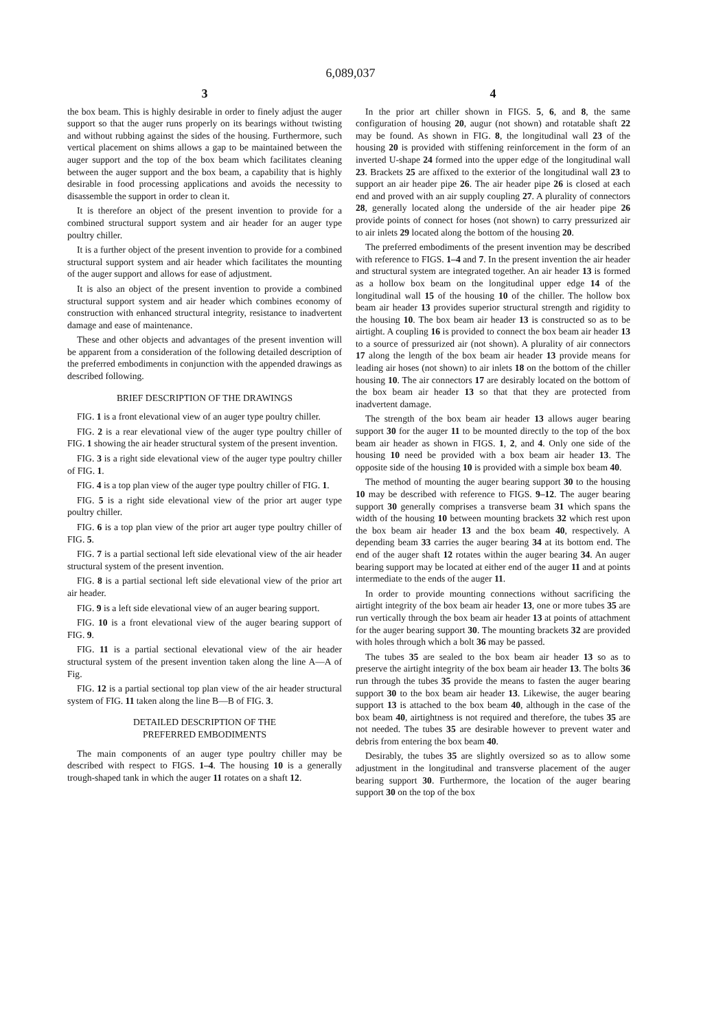6,089,037
3
the box beam. This is highly desirable in order to finely adjust the auger support so that the auger runs properly on its bearings without twisting and without rubbing against the sides of the housing. Furthermore, such vertical placement on shims allows a gap to be maintained between the auger support and the top of the box beam which facilitates cleaning between the auger support and the box beam, a capability that is highly desirable in food processing applications and avoids the necessity to disassemble the support in order to clean it.
It is therefore an object of the present invention to provide for a combined structural support system and air header for an auger type poultry chiller.
It is a further object of the present invention to provide for a combined structural support system and air header which facilitates the mounting of the auger support and allows for ease of adjustment.
It is also an object of the present invention to provide a combined structural support system and air header which combines economy of construction with enhanced structural integrity, resistance to inadvertent damage and ease of maintenance.
These and other objects and advantages of the present invention will be apparent from a consideration of the following detailed description of the preferred embodiments in conjunction with the appended drawings as described following.
BRIEF DESCRIPTION OF THE DRAWINGS
FIG. 1 is a front elevational view of an auger type poultry chiller.
FIG. 2 is a rear elevational view of the auger type poultry chiller of FIG. 1 showing the air header structural system of the present invention.
FIG. 3 is a right side elevational view of the auger type poultry chiller of FIG. 1.
FIG. 4 is a top plan view of the auger type poultry chiller of FIG. 1.
FIG. 5 is a right side elevational view of the prior art auger type poultry chiller.
FIG. 6 is a top plan view of the prior art auger type poultry chiller of FIG. 5.
FIG. 7 is a partial sectional left side elevational view of the air header structural system of the present invention.
FIG. 8 is a partial sectional left side elevational view of the prior art air header.
FIG. 9 is a left side elevational view of an auger bearing support.
FIG. 10 is a front elevational view of the auger bearing support of FIG. 9.
FIG. 11 is a partial sectional elevational view of the air header structural system of the present invention taken along the line A—A of Fig.
FIG. 12 is a partial sectional top plan view of the air header structural system of FIG. 11 taken along the line B—B of FIG. 3.
DETAILED DESCRIPTION OF THE
PREFERRED EMBODIMENTS
The main components of an auger type poultry chiller may be described with respect to FIGS. 1–4. The housing 10 is a generally trough-shaped tank in which the auger 11 rotates on a shaft 12.
4
In the prior art chiller shown in FIGS. 5, 6, and 8, the same configuration of housing 20, augur (not shown) and rotatable shaft 22 may be found. As shown in FIG. 8, the longitudinal wall 23 of the housing 20 is provided with stiffening reinforcement in the form of an inverted U-shape 24 formed into the upper edge of the longitudinal wall 23. Brackets 25 are affixed to the exterior of the longitudinal wall 23 to support an air header pipe 26. The air header pipe 26 is closed at each end and proved with an air supply coupling 27. A plurality of connectors 28, generally located along the underside of the air header pipe 26 provide points of connect for hoses (not shown) to carry pressurized air to air inlets 29 located along the bottom of the housing 20.
The preferred embodiments of the present invention may be described with reference to FIGS. 1–4 and 7. In the present invention the air header and structural system are integrated together. An air header 13 is formed as a hollow box beam on the longitudinal upper edge 14 of the longitudinal wall 15 of the housing 10 of the chiller. The hollow box beam air header 13 provides superior structural strength and rigidity to the housing 10. The box beam air header 13 is constructed so as to be airtight. A coupling 16 is provided to connect the box beam air header 13 to a source of pressurized air (not shown). A plurality of air connectors 17 along the length of the box beam air header 13 provide means for leading air hoses (not shown) to air inlets 18 on the bottom of the chiller housing 10. The air connectors 17 are desirably located on the bottom of the box beam air header 13 so that that they are protected from inadvertent damage.
The strength of the box beam air header 13 allows auger bearing support 30 for the auger 11 to be mounted directly to the top of the box beam air header as shown in FIGS. 1, 2, and 4. Only one side of the housing 10 need be provided with a box beam air header 13. The opposite side of the housing 10 is provided with a simple box beam 40.
The method of mounting the auger bearing support 30 to the housing 10 may be described with reference to FIGS. 9–12. The auger bearing support 30 generally comprises a transverse beam 31 which spans the width of the housing 10 between mounting brackets 32 which rest upon the box beam air header 13 and the box beam 40, respectively. A depending beam 33 carries the auger bearing 34 at its bottom end. The end of the auger shaft 12 rotates within the auger bearing 34. An auger bearing support may be located at either end of the auger 11 and at points intermediate to the ends of the auger 11.
In order to provide mounting connections without sacrificing the airtight integrity of the box beam air header 13, one or more tubes 35 are run vertically through the box beam air header 13 at points of attachment for the auger bearing support 30. The mounting brackets 32 are provided with holes through which a bolt 36 may be passed.
The tubes 35 are sealed to the box beam air header 13 so as to preserve the airtight integrity of the box beam air header 13. The bolts 36 run through the tubes 35 provide the means to fasten the auger bearing support 30 to the box beam air header 13. Likewise, the auger bearing support 13 is attached to the box beam 40, although in the case of the box beam 40, airtightness is not required and therefore, the tubes 35 are not needed. The tubes 35 are desirable however to prevent water and debris from entering the box beam 40.
Desirably, the tubes 35 are slightly oversized so as to allow some adjustment in the longitudinal and transverse placement of the auger bearing support 30. Furthermore, the location of the auger bearing support 30 on the top of the box